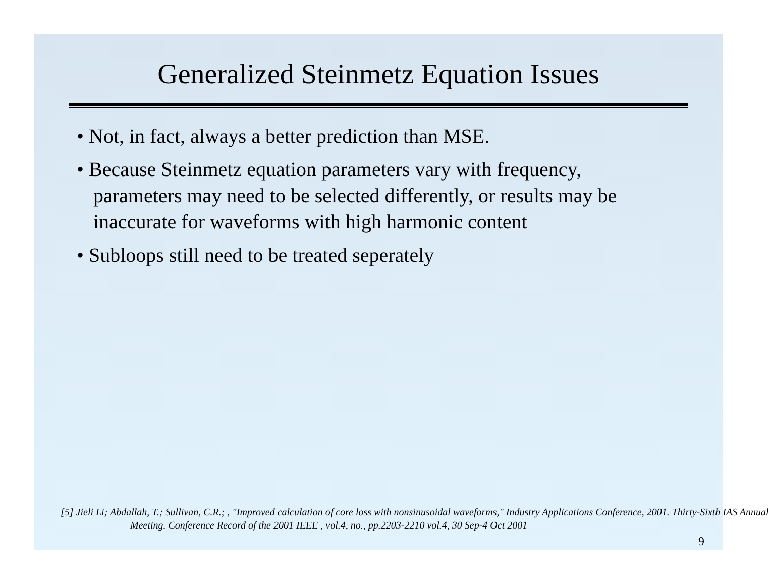Generalized Steinmetz Equation Issues
• Not, in fact, always a better prediction than MSE.
• Because Steinmetz equation parameters vary with frequency, parameters may need to be selected differently, or results may be inaccurate for waveforms with high harmonic content
• Subloops still need to be treated seperately
[5] Jieli Li; Abdallah, T.; Sullivan, C.R.; , "Improved calculation of core loss with nonsinusoidal waveforms," Industry Applications Conference, 2001. Thirty-Sixth IAS Annual Meeting. Conference Record of the 2001 IEEE , vol.4, no., pp.2203-2210 vol.4, 30 Sep-4 Oct 2001
9